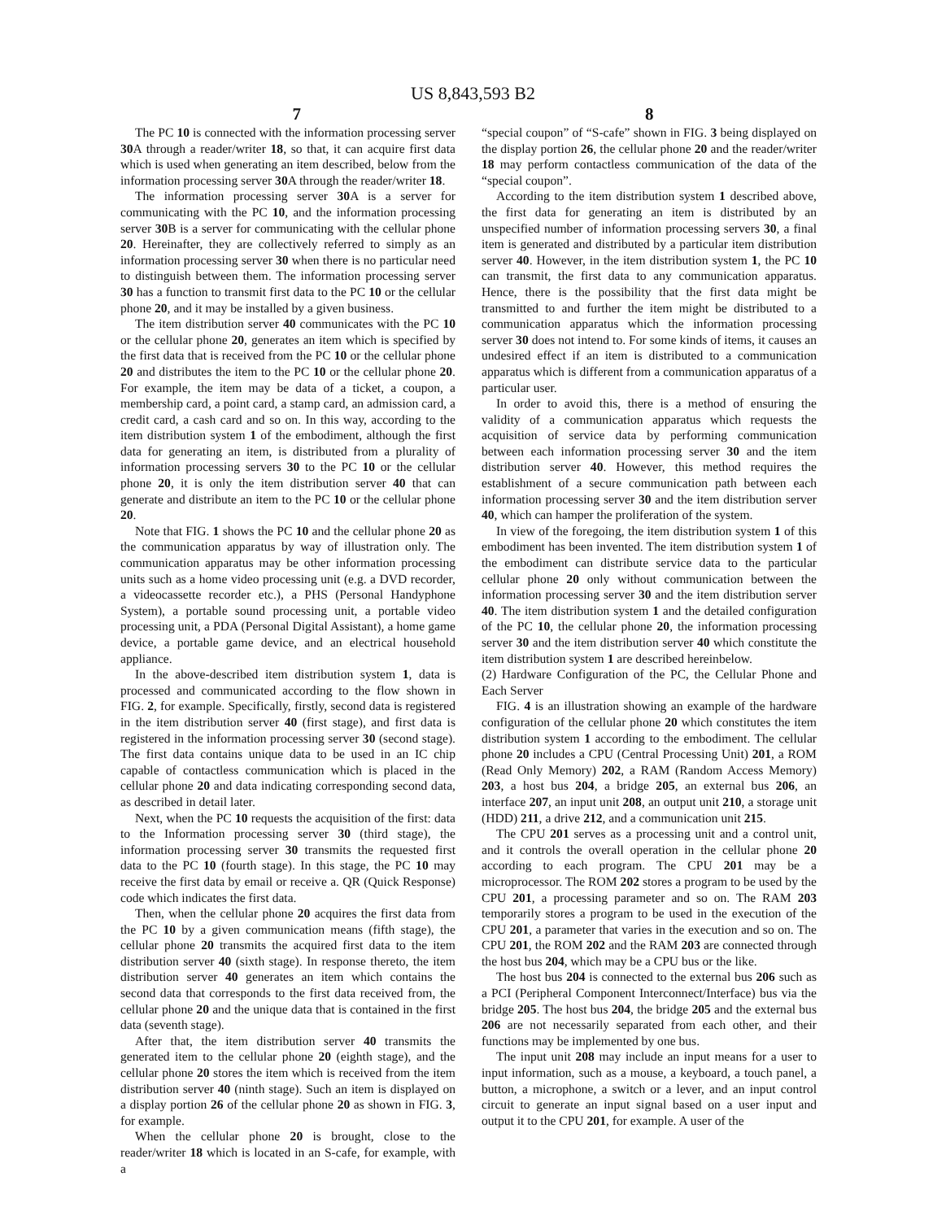US 8,843,593 B2
7 8
The PC 10 is connected with the information processing server 30 A through a reader/writer 18, so that, it can acquire first data which is used when generating an item described, below from the information processing server 30 A through the reader/writer 18.
The information processing server 30 A is a server for communicating with the PC 10, and the information processing server 30 B is a server for communicating with the cellular phone 20. Hereinafter, they are collectively referred to simply as an information processing server 30 when there is no particular need to distinguish between them. The information processing server 30 has a function to transmit first data to the PC 10 or the cellular phone 20, and it may be installed by a given business.
The item distribution server 40 communicates with the PC 10 or the cellular phone 20, generates an item which is specified by the first data that is received from the PC 10 or the cellular phone 20 and distributes the item to the PC 10 or the cellular phone 20. For example, the item may be data of a ticket, a coupon, a membership card, a point card, a stamp card, an admission card, a credit card, a cash card and so on. In this way, according to the item distribution system 1 of the embodiment, although the first data for generating an item, is distributed from a plurality of information processing servers 30 to the PC 10 or the cellular phone 20, it is only the item distribution server 40 that can generate and distribute an item to the PC 10 or the cellular phone 20.
Note that FIG. 1 shows the PC 10 and the cellular phone 20 as the communication apparatus by way of illustration only. The communication apparatus may be other information processing units such as a home video processing unit (e.g. a DVD recorder, a videocassette recorder etc.), a PHS (Personal Handyphone System), a portable sound processing unit, a portable video processing unit, a PDA (Personal Digital Assistant), a home game device, a portable game device, and an electrical household appliance.
In the above-described item distribution system 1, data is processed and communicated according to the flow shown in FIG. 2, for example. Specifically, firstly, second data is registered in the item distribution server 40 (first stage), and first data is registered in the information processing server 30 (second stage). The first data contains unique data to be used in an IC chip capable of contactless communication which is placed in the cellular phone 20 and data indicating corresponding second data, as described in detail later.
Next, when the PC 10 requests the acquisition of the first: data to the Information processing server 30 (third stage), the information processing server 30 transmits the requested first data to the PC 10 (fourth stage). In this stage, the PC 10 may receive the first data by email or receive a. QR (Quick Response) code which indicates the first data.
Then, when the cellular phone 20 acquires the first data from the PC 10 by a given communication means (fifth stage), the cellular phone 20 transmits the acquired first data to the item distribution server 40 (sixth stage). In response thereto, the item distribution server 40 generates an item which contains the second data that corresponds to the first data received from, the cellular phone 20 and the unique data that is contained in the first data (seventh stage).
After that, the item distribution server 40 transmits the generated item to the cellular phone 20 (eighth stage), and the cellular phone 20 stores the item which is received from the item distribution server 40 (ninth stage). Such an item is displayed on a display portion 26 of the cellular phone 20 as shown in FIG. 3, for example.
When the cellular phone 20 is brought, close to the reader/writer 18 which is located in an S-cafe, for example, with a
“special coupon” of “S-cafe” shown in FIG. 3 being displayed on the display portion 26, the cellular phone 20 and the reader/writer 18 may perform contactless communication of the data of the “special coupon”.
According to the item distribution system 1 described above, the first data for generating an item is distributed by an unspecified number of information processing servers 30, a final item is generated and distributed by a particular item distribution server 40. However, in the item distribution system 1, the PC 10 can transmit, the first data to any communication apparatus. Hence, there is the possibility that the first data might be transmitted to and further the item might be distributed to a communication apparatus which the information processing server 30 does not intend to. For some kinds of items, it causes an undesired effect if an item is distributed to a communication apparatus which is different from a communication apparatus of a particular user.
In order to avoid this, there is a method of ensuring the validity of a communication apparatus which requests the acquisition of service data by performing communication between each information processing server 30 and the item distribution server 40. However, this method requires the establishment of a secure communication path between each information processing server 30 and the item distribution server 40, which can hamper the proliferation of the system.
In view of the foregoing, the item distribution system 1 of this embodiment has been invented. The item distribution system 1 of the embodiment can distribute service data to the particular cellular phone 20 only without communication between the information processing server 30 and the item distribution server 40. The item distribution system 1 and the detailed configuration of the PC 10, the cellular phone 20, the information processing server 30 and the item distribution server 40 which constitute the item distribution system 1 are described hereinbelow.
(2) Hardware Configuration of the PC, the Cellular Phone and Each Server
FIG. 4 is an illustration showing an example of the hardware configuration of the cellular phone 20 which constitutes the item distribution system 1 according to the embodiment. The cellular phone 20 includes a CPU (Central Processing Unit) 201, a ROM (Read Only Memory) 202, a RAM (Random Access Memory) 203, a host bus 204, a bridge 205, an external bus 206, an interface 207, an input unit 208, an output unit 210, a storage unit (HDD) 211, a drive 212, and a communication unit 215.
The CPU 201 serves as a processing unit and a control unit, and it controls the overall operation in the cellular phone 20 according to each program. The CPU 201 may be a microprocessor. The ROM 202 stores a program to be used by the CPU 201, a processing parameter and so on. The RAM 203 temporarily stores a program to be used in the execution of the CPU 201, a parameter that varies in the execution and so on. The CPU 201, the ROM 202 and the RAM 203 are connected through the host bus 204, which may be a CPU bus or the like.
The host bus 204 is connected to the external bus 206 such as a PCI (Peripheral Component Interconnect/Interface) bus via the bridge 205. The host bus 204, the bridge 205 and the external bus 206 are not necessarily separated from each other, and their functions may be implemented by one bus.
The input unit 208 may include an input means for a user to input information, such as a mouse, a keyboard, a touch panel, a button, a microphone, a switch or a lever, and an input control circuit to generate an input signal based on a user input and output it to the CPU 201, for example. A user of the